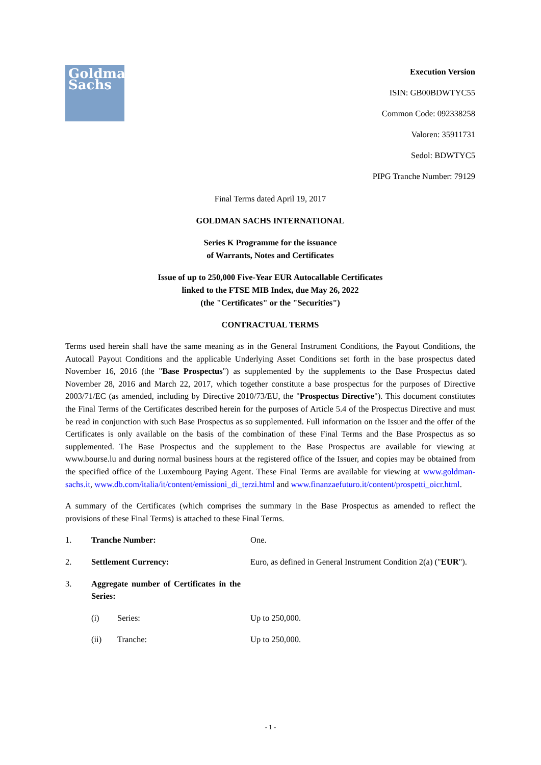Goldman
Sachs
Execution Version
ISIN: GB00BDWTYC55
Common Code: 092338258
Valoren: 35911731
Sedol: BDWTYC5
PIPG Tranche Number: 79129
Final Terms dated April 19, 2017
GOLDMAN SACHS INTERNATIONAL
Series K Programme for the issuance
of Warrants, Notes and Certificates
Issue of up to 250,000 Five-Year EUR Autocallable Certificates
linked to the FTSE MIB Index, due May 26, 2022
(the "Certificates" or the "Securities")
CONTRACTUAL TERMS
Terms used herein shall have the same meaning as in the General Instrument Conditions, the Payout Conditions, the Autocall Payout Conditions and the applicable Underlying Asset Conditions set forth in the base prospectus dated November 16, 2016 (the "Base Prospectus") as supplemented by the supplements to the Base Prospectus dated November 28, 2016 and March 22, 2017, which together constitute a base prospectus for the purposes of Directive 2003/71/EC (as amended, including by Directive 2010/73/EU, the "Prospectus Directive"). This document constitutes the Final Terms of the Certificates described herein for the purposes of Article 5.4 of the Prospectus Directive and must be read in conjunction with such Base Prospectus as so supplemented. Full information on the Issuer and the offer of the Certificates is only available on the basis of the combination of these Final Terms and the Base Prospectus as so supplemented. The Base Prospectus and the supplement to the Base Prospectus are available for viewing at www.bourse.lu and during normal business hours at the registered office of the Issuer, and copies may be obtained from the specified office of the Luxembourg Paying Agent. These Final Terms are available for viewing at www.goldman-sachs.it, www.db.com/italia/it/content/emissioni_di_terzi.html and www.finanzaefuturo.it/content/prospetti_oicr.html.
A summary of the Certificates (which comprises the summary in the Base Prospectus as amended to reflect the provisions of these Final Terms) is attached to these Final Terms.
1. Tranche Number: One.
2. Settlement Currency: Euro, as defined in General Instrument Condition 2(a) ("EUR").
3. Aggregate number of Certificates in the Series:
(i) Series: Up to 250,000.
(ii) Tranche: Up to 250,000.
- 1 -